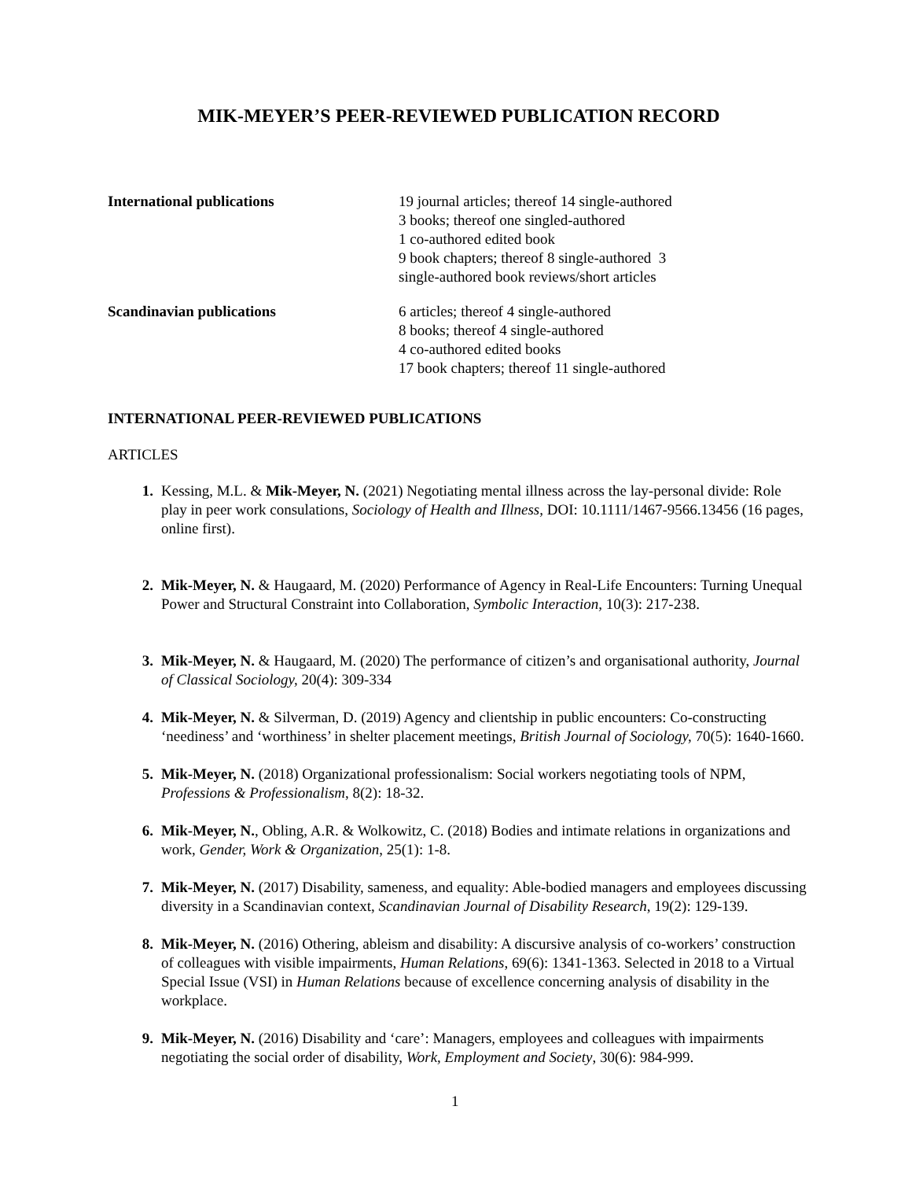MIK-MEYER’S PEER-REVIEWED PUBLICATION RECORD
International publications 19 journal articles; thereof 14 single-authored
3 books; thereof one singled-authored
1 co-authored edited book
9 book chapters; thereof 8 single-authored 3
single-authored book reviews/short articles
Scandinavian publications 6 articles; thereof 4 single-authored
8 books; thereof 4 single-authored
4 co-authored edited books
17 book chapters; thereof 11 single-authored
INTERNATIONAL PEER-REVIEWED PUBLICATIONS
ARTICLES
1. Kessing, M.L. & Mik-Meyer, N. (2021) Negotiating mental illness across the lay-personal divide: Role play in peer work consulations, Sociology of Health and Illness, DOI: 10.1111/1467-9566.13456 (16 pages, online first).
2. Mik-Meyer, N. & Haugaard, M. (2020) Performance of Agency in Real-Life Encounters: Turning Unequal Power and Structural Constraint into Collaboration, Symbolic Interaction, 10(3): 217-238.
3. Mik-Meyer, N. & Haugaard, M. (2020) The performance of citizen’s and organisational authority, Journal of Classical Sociology, 20(4): 309-334
4. Mik-Meyer, N. & Silverman, D. (2019) Agency and clientship in public encounters: Co-constructing ‘neediness’ and ‘worthiness’ in shelter placement meetings, British Journal of Sociology, 70(5): 1640-1660.
5. Mik-Meyer, N. (2018) Organizational professionalism: Social workers negotiating tools of NPM, Professions & Professionalism, 8(2): 18-32.
6. Mik-Meyer, N., Obling, A.R. & Wolkowitz, C. (2018) Bodies and intimate relations in organizations and work, Gender, Work & Organization, 25(1): 1-8.
7. Mik-Meyer, N. (2017) Disability, sameness, and equality: Able-bodied managers and employees discussing diversity in a Scandinavian context, Scandinavian Journal of Disability Research, 19(2): 129-139.
8. Mik-Meyer, N. (2016) Othering, ableism and disability: A discursive analysis of co-workers’ construction of colleagues with visible impairments, Human Relations, 69(6): 1341-1363. Selected in 2018 to a Virtual Special Issue (VSI) in Human Relations because of excellence concerning analysis of disability in the workplace.
9. Mik-Meyer, N. (2016) Disability and ‘care’: Managers, employees and colleagues with impairments negotiating the social order of disability, Work, Employment and Society, 30(6): 984-999.
1